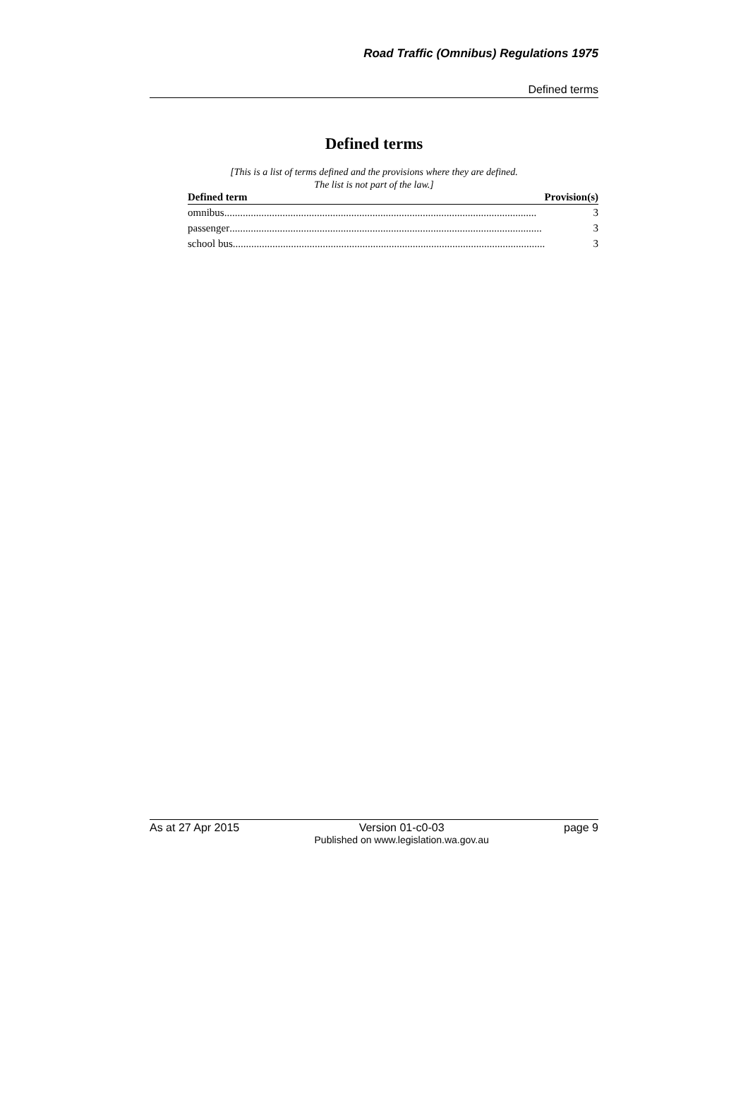Road Traffic (Omnibus) Regulations 1975
Defined terms
Defined terms
[This is a list of terms defined and the provisions where they are defined.
The list is not part of the law.]
| Defined term | Provision(s) |
| --- | --- |
| omnibus ...................................................................................................................... 3 | |
| passenger ...................................................................................................................... 3 | |
| school bus ...................................................................................................................... 3 | |
As at 27 Apr 2015 Version 01-c0-03
Published on www.legislation.wa.gov.au page 9